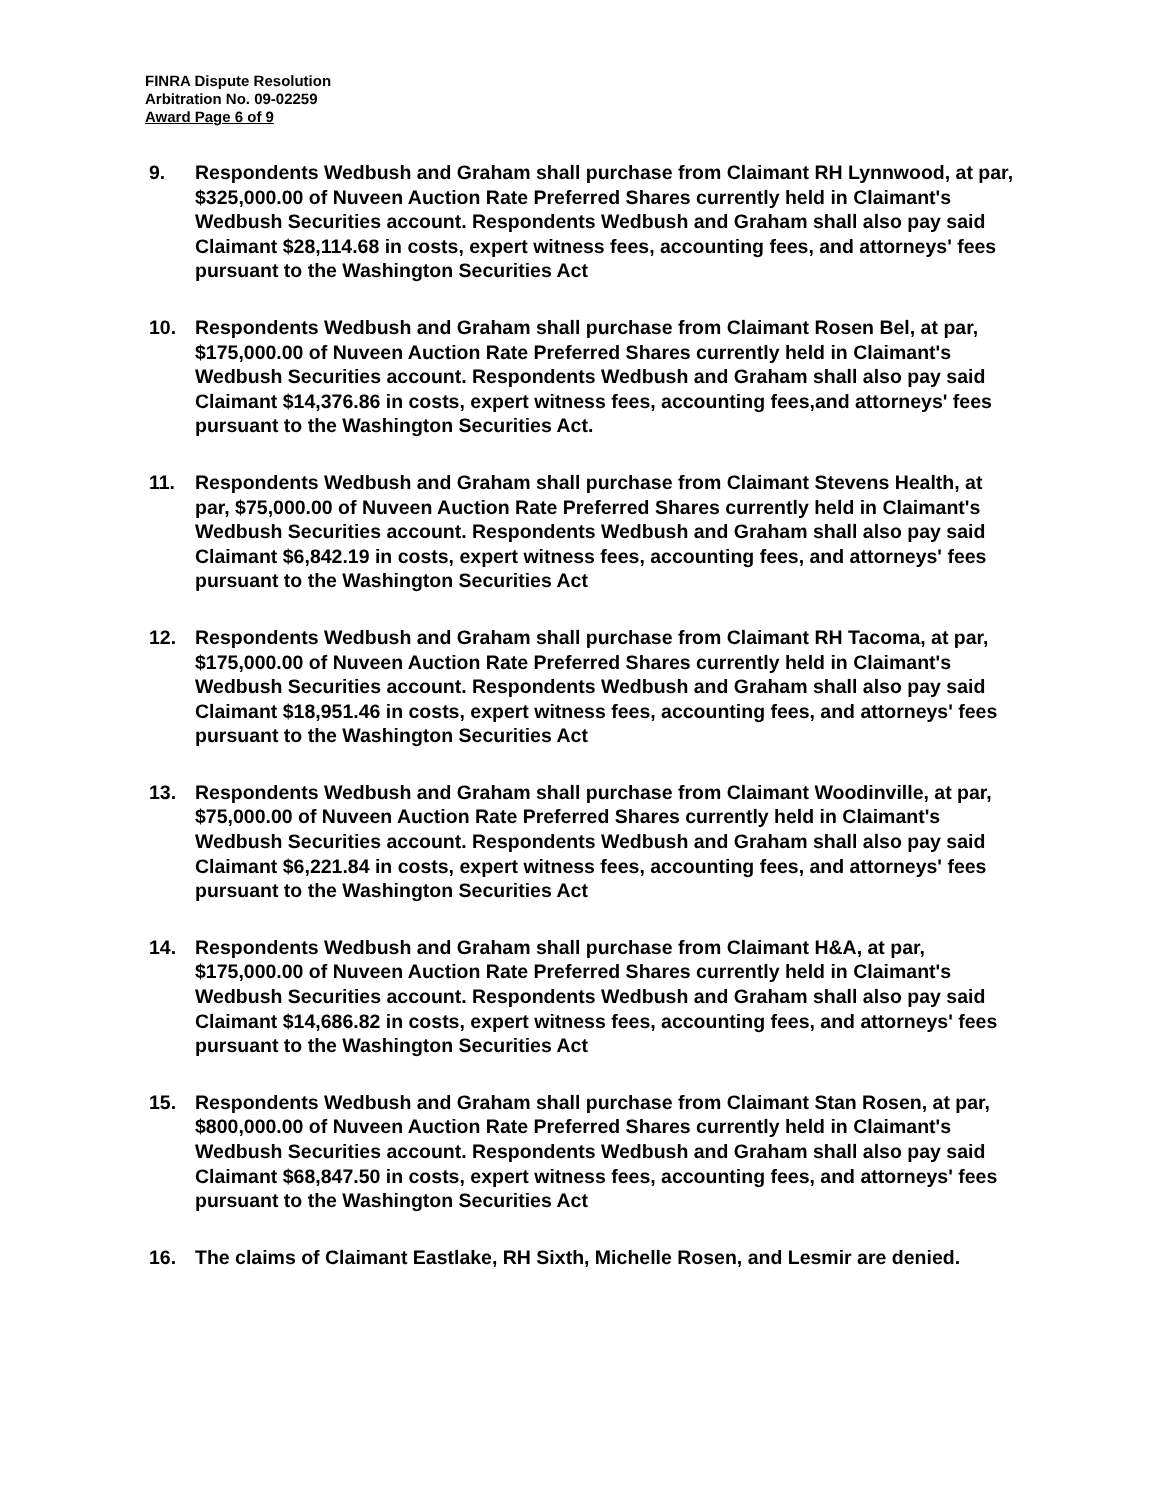FINRA Dispute Resolution
Arbitration No. 09-02259
Award Page 6 of 9
9. Respondents Wedbush and Graham shall purchase from Claimant RH Lynnwood, at par, $325,000.00 of Nuveen Auction Rate Preferred Shares currently held in Claimant's Wedbush Securities account. Respondents Wedbush and Graham shall also pay said Claimant $28,114.68 in costs, expert witness fees, accounting fees, and attorneys' fees pursuant to the Washington Securities Act
10. Respondents Wedbush and Graham shall purchase from Claimant Rosen Bel, at par, $175,000.00 of Nuveen Auction Rate Preferred Shares currently held in Claimant's Wedbush Securities account. Respondents Wedbush and Graham shall also pay said Claimant $14,376.86 in costs, expert witness fees, accounting fees,and attorneys' fees pursuant to the Washington Securities Act.
11. Respondents Wedbush and Graham shall purchase from Claimant Stevens Health, at par, $75,000.00 of Nuveen Auction Rate Preferred Shares currently held in Claimant's Wedbush Securities account. Respondents Wedbush and Graham shall also pay said Claimant $6,842.19 in costs, expert witness fees, accounting fees, and attorneys' fees pursuant to the Washington Securities Act
12. Respondents Wedbush and Graham shall purchase from Claimant RH Tacoma, at par, $175,000.00 of Nuveen Auction Rate Preferred Shares currently held in Claimant's Wedbush Securities account. Respondents Wedbush and Graham shall also pay said Claimant $18,951.46 in costs, expert witness fees, accounting fees, and attorneys' fees pursuant to the Washington Securities Act
13. Respondents Wedbush and Graham shall purchase from Claimant Woodinville, at par, $75,000.00 of Nuveen Auction Rate Preferred Shares currently held in Claimant's Wedbush Securities account. Respondents Wedbush and Graham shall also pay said Claimant $6,221.84 in costs, expert witness fees, accounting fees, and attorneys' fees pursuant to the Washington Securities Act
14. Respondents Wedbush and Graham shall purchase from Claimant H&A, at par, $175,000.00 of Nuveen Auction Rate Preferred Shares currently held in Claimant's Wedbush Securities account. Respondents Wedbush and Graham shall also pay said Claimant $14,686.82 in costs, expert witness fees, accounting fees, and attorneys' fees pursuant to the Washington Securities Act
15. Respondents Wedbush and Graham shall purchase from Claimant Stan Rosen, at par, $800,000.00 of Nuveen Auction Rate Preferred Shares currently held in Claimant's Wedbush Securities account. Respondents Wedbush and Graham shall also pay said Claimant $68,847.50 in costs, expert witness fees, accounting fees, and attorneys' fees pursuant to the Washington Securities Act
16. The claims of Claimant Eastlake, RH Sixth, Michelle Rosen, and Lesmir are denied.